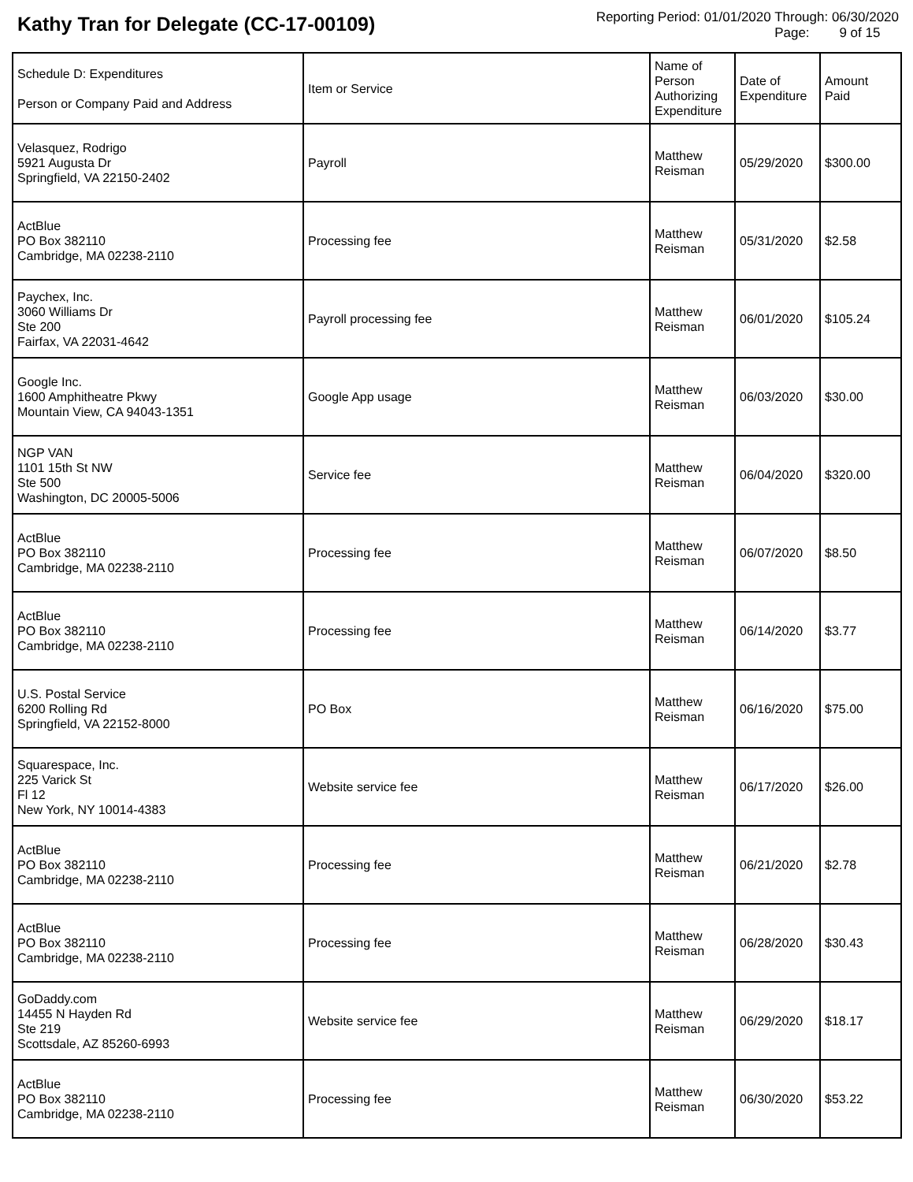Kathy Tran for Delegate (CC-17-00109)
Reporting Period: 01/01/2020 Through: 06/30/2020
Page: 9 of 15
| Schedule D: Expenditures Person or Company Paid and Address | Item or Service | Name of Person Authorizing Expenditure | Date of Expenditure | Amount Paid |
| --- | --- | --- | --- | --- |
| Velasquez, Rodrigo 5921 Augusta Dr Springfield, VA 22150-2402 | Payroll | Matthew Reisman | 05/29/2020 | $300.00 |
| ActBlue PO Box 382110 Cambridge, MA 02238-2110 | Processing fee | Matthew Reisman | 05/31/2020 | $2.58 |
| Paychex, Inc. 3060 Williams Dr Ste 200 Fairfax, VA 22031-4642 | Payroll processing fee | Matthew Reisman | 06/01/2020 | $105.24 |
| Google Inc. 1600 Amphitheatre Pkwy Mountain View, CA 94043-1351 | Google App usage | Matthew Reisman | 06/03/2020 | $30.00 |
| NGP VAN 1101 15th St NW Ste 500 Washington, DC 20005-5006 | Service fee | Matthew Reisman | 06/04/2020 | $320.00 |
| ActBlue PO Box 382110 Cambridge, MA 02238-2110 | Processing fee | Matthew Reisman | 06/07/2020 | $8.50 |
| ActBlue PO Box 382110 Cambridge, MA 02238-2110 | Processing fee | Matthew Reisman | 06/14/2020 | $3.77 |
| U.S. Postal Service 6200 Rolling Rd Springfield, VA 22152-8000 | PO Box | Matthew Reisman | 06/16/2020 | $75.00 |
| Squarespace, Inc. 225 Varick St Fl 12 New York, NY 10014-4383 | Website service fee | Matthew Reisman | 06/17/2020 | $26.00 |
| ActBlue PO Box 382110 Cambridge, MA 02238-2110 | Processing fee | Matthew Reisman | 06/21/2020 | $2.78 |
| ActBlue PO Box 382110 Cambridge, MA 02238-2110 | Processing fee | Matthew Reisman | 06/28/2020 | $30.43 |
| GoDaddy.com 14455 N Hayden Rd Ste 219 Scottsdale, AZ 85260-6993 | Website service fee | Matthew Reisman | 06/29/2020 | $18.17 |
| ActBlue PO Box 382110 Cambridge, MA 02238-2110 | Processing fee | Matthew Reisman | 06/30/2020 | $53.22 |